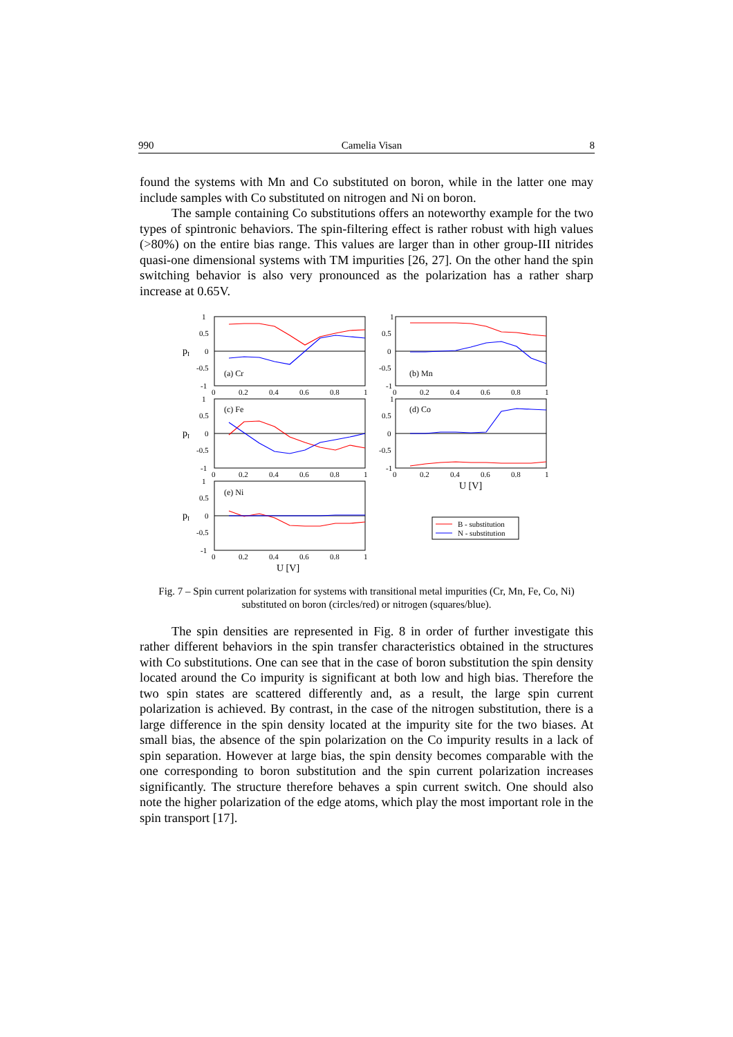990 Camelia Visan 8
found the systems with Mn and Co substituted on boron, while in the latter one may include samples with Co substituted on nitrogen and Ni on boron.
The sample containing Co substitutions offers an noteworthy example for the two types of spintronic behaviors. The spin-filtering effect is rather robust with high values (>80%) on the entire bias range. This values are larger than in other group-III nitrides quasi-one dimensional systems with TM impurities [26, 27]. On the other hand the spin switching behavior is also very pronounced as the polarization has a rather sharp increase at 0.65V.
1
0.5
0
-0.5
-1
0
0.2
0.4
0.6
0.8
1
1
0.5
0
-0.5
-1
0
0.2
0.4
0.6
0.8
1
1
0.5
0
-0.5
-1
0
0.2
0.4
0.6
0.8
1
1
0.5
0
-0.5
-1
0
0.2
0.4
0.6
0.8
1
1
0.5
0
-0.5
-1
0
0.2
0.4
0.6
0.8
1
(a) Cr
(b) Mn
(c) Fe
(d) Co
(e) Ni
pI
pI
pI
U [V]
U [V]
B - substitution
N - substitution
Fig. 7 – Spin current polarization for systems with transitional metal impurities (Cr, Mn, Fe, Co, Ni)
substituted on boron (circles/red) or nitrogen (squares/blue).
The spin densities are represented in Fig. 8 in order of further investigate this rather different behaviors in the spin transfer characteristics obtained in the structures with Co substitutions. One can see that in the case of boron substitution the spin density located around the Co impurity is significant at both low and high bias. Therefore the two spin states are scattered differently and, as a result, the large spin current polarization is achieved. By contrast, in the case of the nitrogen substitution, there is a large difference in the spin density located at the impurity site for the two biases. At small bias, the absence of the spin polarization on the Co impurity results in a lack of spin separation. However at large bias, the spin density becomes comparable with the one corresponding to boron substitution and the spin current polarization increases significantly. The structure therefore behaves a spin current switch. One should also note the higher polarization of the edge atoms, which play the most important role in the spin transport [17].